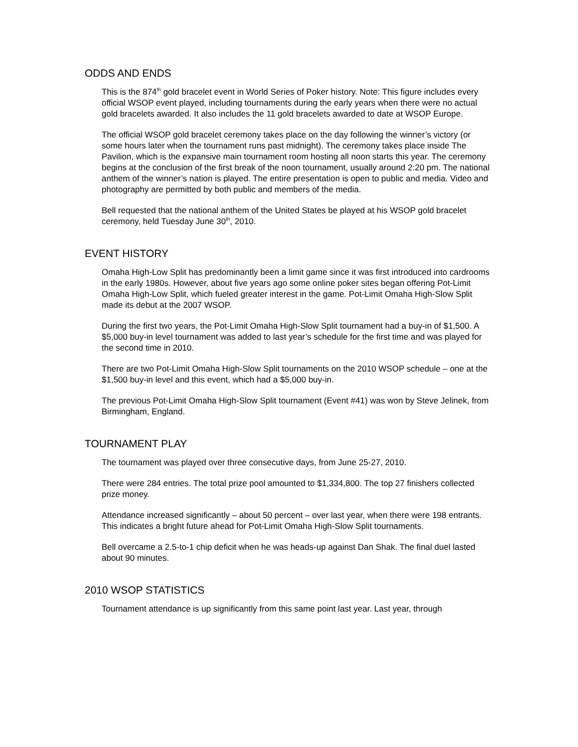ODDS AND ENDS
This is the 874<sup>th</sup> gold bracelet event in World Series of Poker history. Note: This figure includes every official WSOP event played, including tournaments during the early years when there were no actual gold bracelets awarded. It also includes the 11 gold bracelets awarded to date at WSOP Europe.
The official WSOP gold bracelet ceremony takes place on the day following the winner’s victory (or some hours later when the tournament runs past midnight). The ceremony takes place inside The Pavilion, which is the expansive main tournament room hosting all noon starts this year. The ceremony begins at the conclusion of the first break of the noon tournament, usually around 2:20 pm. The national anthem of the winner’s nation is played. The entire presentation is open to public and media. Video and photography are permitted by both public and members of the media.
Bell requested that the national anthem of the United States be played at his WSOP gold bracelet ceremony, held Tuesday June 30<sup>th</sup>, 2010.
EVENT HISTORY
Omaha High-Low Split has predominantly been a limit game since it was first introduced into cardrooms in the early 1980s. However, about five years ago some online poker sites began offering Pot-Limit Omaha High-Low Split, which fueled greater interest in the game. Pot-Limit Omaha High-Slow Split made its debut at the 2007 WSOP.
During the first two years, the Pot-Limit Omaha High-Slow Split tournament had a buy-in of $1,500. A $5,000 buy-in level tournament was added to last year’s schedule for the first time and was played for the second time in 2010.
There are two Pot-Limit Omaha High-Slow Split tournaments on the 2010 WSOP schedule – one at the $1,500 buy-in level and this event, which had a $5,000 buy-in.
The previous Pot-Limit Omaha High-Slow Split tournament (Event #41) was won by Steve Jelinek, from Birmingham, England.
TOURNAMENT PLAY
The tournament was played over three consecutive days, from June 25-27, 2010.
There were 284 entries. The total prize pool amounted to $1,334,800. The top 27 finishers collected prize money.
Attendance increased significantly – about 50 percent – over last year, when there were 198 entrants. This indicates a bright future ahead for Pot-Limit Omaha High-Slow Split tournaments.
Bell overcame a 2.5-to-1 chip deficit when he was heads-up against Dan Shak. The final duel lasted about 90 minutes.
2010 WSOP STATISTICS
Tournament attendance is up significantly from this same point last year. Last year, through